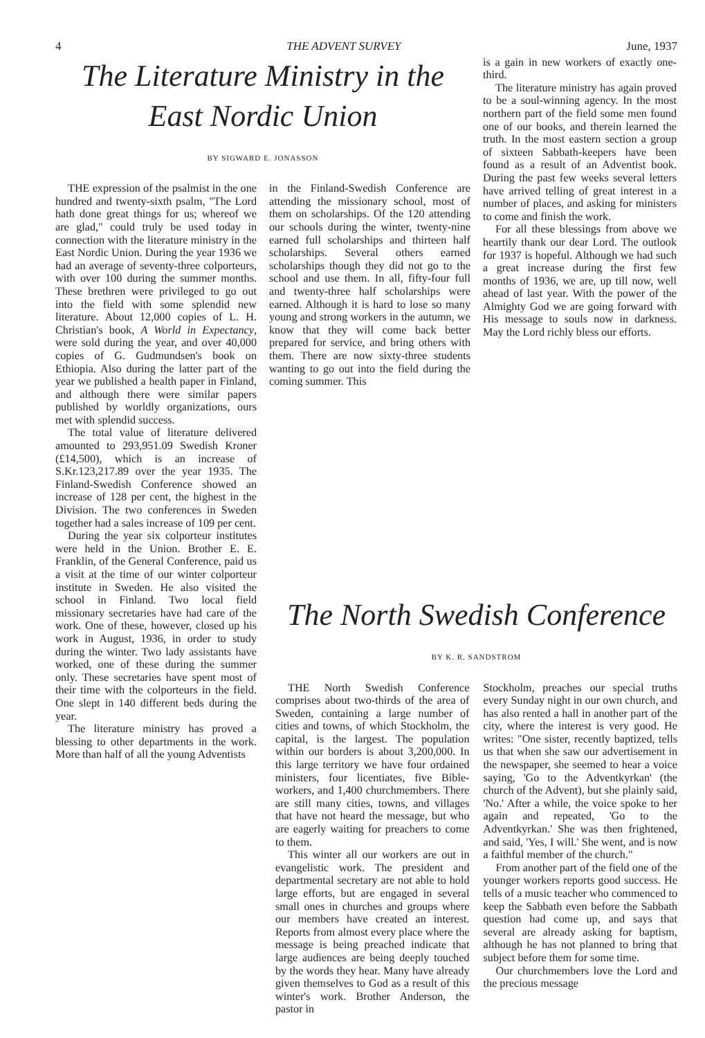4 THE ADVENT SURVEY June, 1937
The Literature Ministry in the East Nordic Union
BY SIGWARD E. JONASSON
THE expression of the psalmist in the one hundred and twenty-sixth psalm, "The Lord hath done great things for us; whereof we are glad," could truly be used today in connection with the literature ministry in the East Nordic Union. During the year 1936 we had an average of seventy-three colporteurs, with over 100 during the summer months. These brethren were privileged to go out into the field with some splendid new literature. About 12,000 copies of L. H. Christian's book, A World in Expectancy, were sold during the year, and over 40,000 copies of G. Gudmundsen's book on Ethiopia. Also during the latter part of the year we published a health paper in Finland, and although there were similar papers published by worldly organizations, ours met with splendid success.
The total value of literature delivered amounted to 293,951.09 Swedish Kroner (£14,500), which is an increase of S.Kr.123,217.89 over the year 1935. The Finland-Swedish Conference showed an increase of 128 per cent, the highest in the Division. The two conferences in Sweden together had a sales increase of 109 per cent.
During the year six colporteur institutes were held in the Union. Brother E. E. Franklin, of the General Conference, paid us a visit at the time of our winter colporteur institute in Sweden. He also visited the school in Finland. Two local field missionary secretaries have had care of the work. One of these, however, closed up his work in August, 1936, in order to study during the winter. Two lady assistants have worked, one of these during the summer only. These secretaries have spent most of their time with the colporteurs in the field. One slept in 140 different beds during the year.
The literature ministry has proved a blessing to other departments in the work. More than half of all the young Adventists
in the Finland-Swedish Conference are attending the missionary school, most of them on scholarships. Of the 120 attending our schools during the winter, twenty-nine earned full scholarships and thirteen half scholarships. Several others earned scholarships though they did not go to the school and use them. In all, fifty-four full and twenty-three half scholarships were earned. Although it is hard to lose so many young and strong workers in the autumn, we know that they will come back better prepared for service, and bring others with them. There are now sixty-three students wanting to go out into the field during the coming summer. This
is a gain in new workers of exactly one-third.
The literature ministry has again proved to be a soul-winning agency. In the most northern part of the field some men found one of our books, and therein learned the truth. In the most eastern section a group of sixteen Sabbath-keepers have been found as a result of an Adventist book. During the past few weeks several letters have arrived telling of great interest in a number of places, and asking for ministers to come and finish the work.
For all these blessings from above we heartily thank our dear Lord. The outlook for 1937 is hopeful. Although we had such a great increase during the first few months of 1936, we are, up till now, well ahead of last year. With the power of the Almighty God we are going forward with His message to souls now in darkness. May the Lord richly bless our efforts.
The North Swedish Conference
BY K. R. SANDSTROM
THE North Swedish Conference comprises about two-thirds of the area of Sweden, containing a large number of cities and towns, of which Stockholm, the capital, is the largest. The population within our borders is about 3,200,000. In this large territory we have four ordained ministers, four licentiates, five Bible-workers, and 1,400 churchmembers. There are still many cities, towns, and villages that have not heard the message, but who are eagerly waiting for preachers to come to them.
This winter all our workers are out in evangelistic work. The president and departmental secretary are not able to hold large efforts, but are engaged in several small ones in churches and groups where our members have created an interest. Reports from almost every place where the message is being preached indicate that large audiences are being deeply touched by the words they hear. Many have already given themselves to God as a result of this winter's work. Brother Anderson, the pastor in
Stockholm, preaches our special truths every Sunday night in our own church, and has also rented a hall in another part of the city, where the interest is very good. He writes: "One sister, recently baptized, tells us that when she saw our advertisement in the newspaper, she seemed to hear a voice saying, 'Go to the Adventkyrkan' (the church of the Advent), but she plainly said, 'No.' After a while, the voice spoke to her again and repeated, 'Go to the Adventkyrkan.' She was then frightened, and said, 'Yes, I will.' She went, and is now a faithful member of the church."
From another part of the field one of the younger workers reports good success. He tells of a music teacher who commenced to keep the Sabbath even before the Sabbath question had come up, and says that several are already asking for baptism, although he has not planned to bring that subject before them for some time.
Our churchmembers love the Lord and the precious message